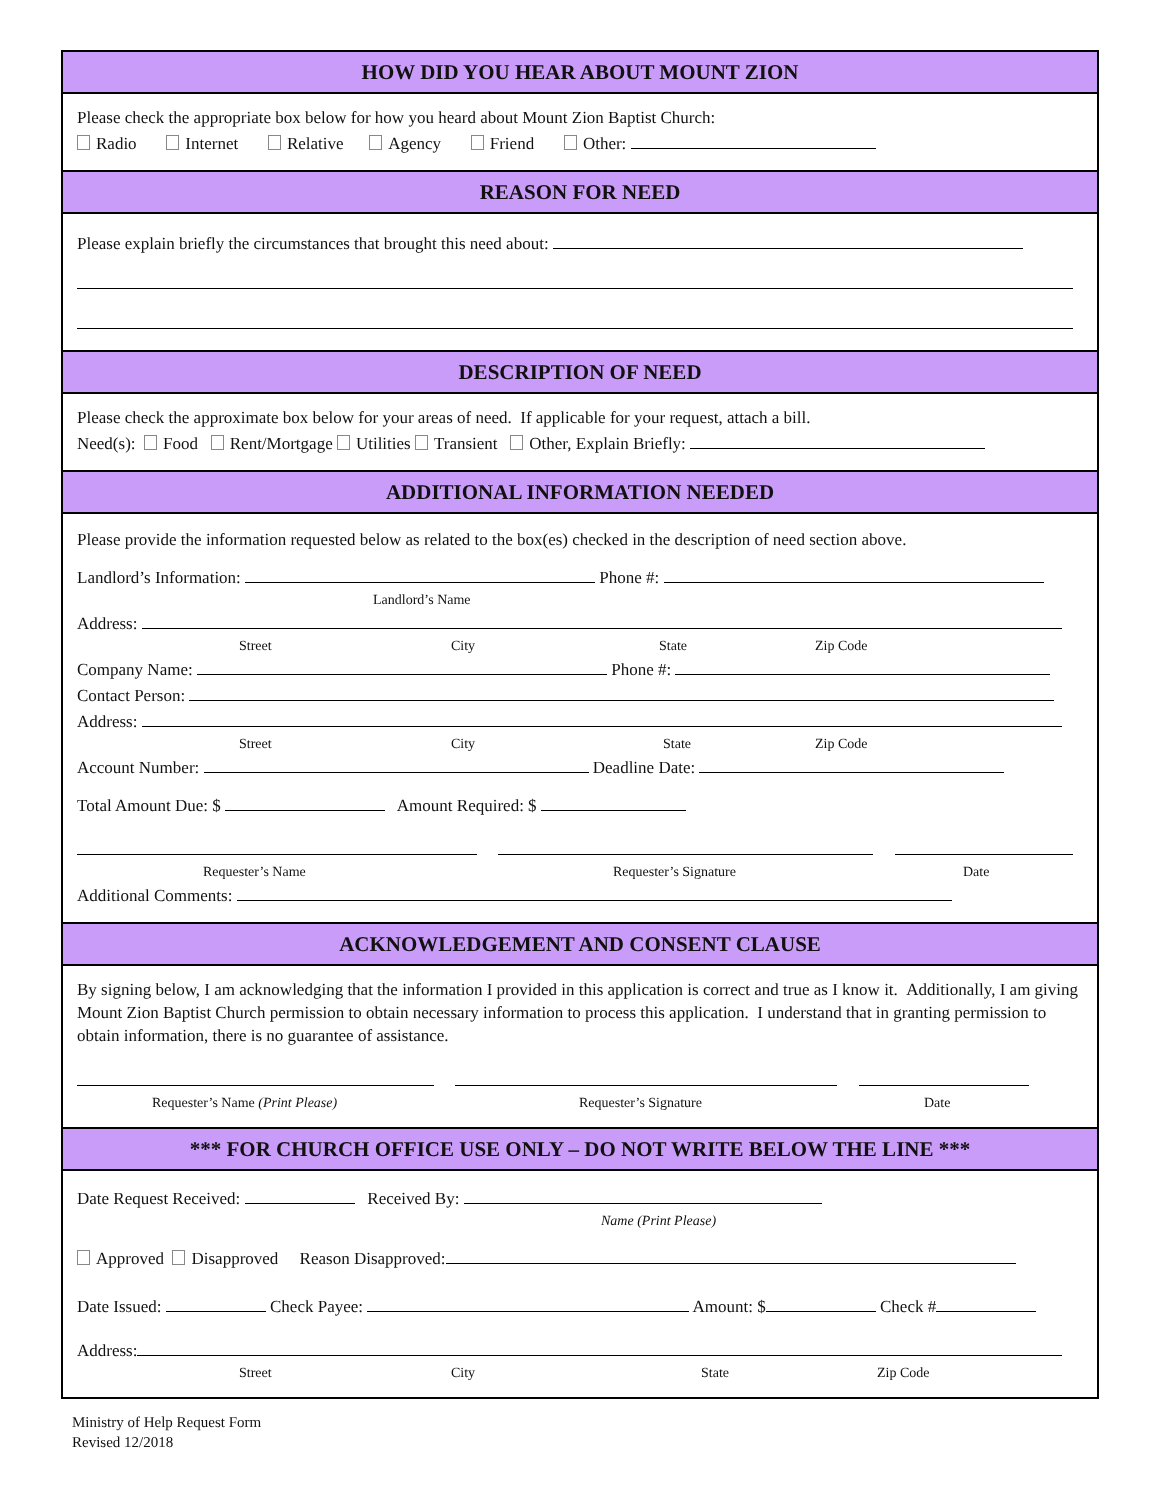HOW DID YOU HEAR ABOUT MOUNT ZION
Please check the appropriate box below for how you heard about Mount Zion Baptist Church:
Radio Internet Relative Agency Friend Other:
REASON FOR NEED
Please explain briefly the circumstances that brought this need about:
DESCRIPTION OF NEED
Please check the approximate box below for your areas of need. If applicable for your request, attach a bill.
Need(s): Food Rent/Mortgage Utilities Transient Other, Explain Briefly:
ADDITIONAL INFORMATION NEEDED
Please provide the information requested below as related to the box(es) checked in the description of need section above.
Landlord’s Information: Phone #:
Landlord’s Name
Address:
Street City State Zip Code
Company Name: Phone #:
Contact Person:
Address:
Street City State Zip Code
Account Number: Deadline Date:
Total Amount Due: $ Amount Required: $
Requester’s Name Requester’s Signature Date
Additional Comments:
ACKNOWLEDGEMENT AND CONSENT CLAUSE
By signing below, I am acknowledging that the information I provided in this application is correct and true as I know it. Additionally, I am giving Mount Zion Baptist Church permission to obtain necessary information to process this application. I understand that in granting permission to obtain information, there is no guarantee of assistance.
Requester’s Name (Print Please) Requester’s Signature Date
*** FOR CHURCH OFFICE USE ONLY – DO NOT WRITE BELOW THE LINE ***
Date Request Received: Received By:
Name (Print Please)
Approved Disapproved Reason Disapproved:
Date Issued: Check Payee: Amount: $ Check #
Address:
Street City State Zip Code
Ministry of Help Request Form
Revised 12/2018